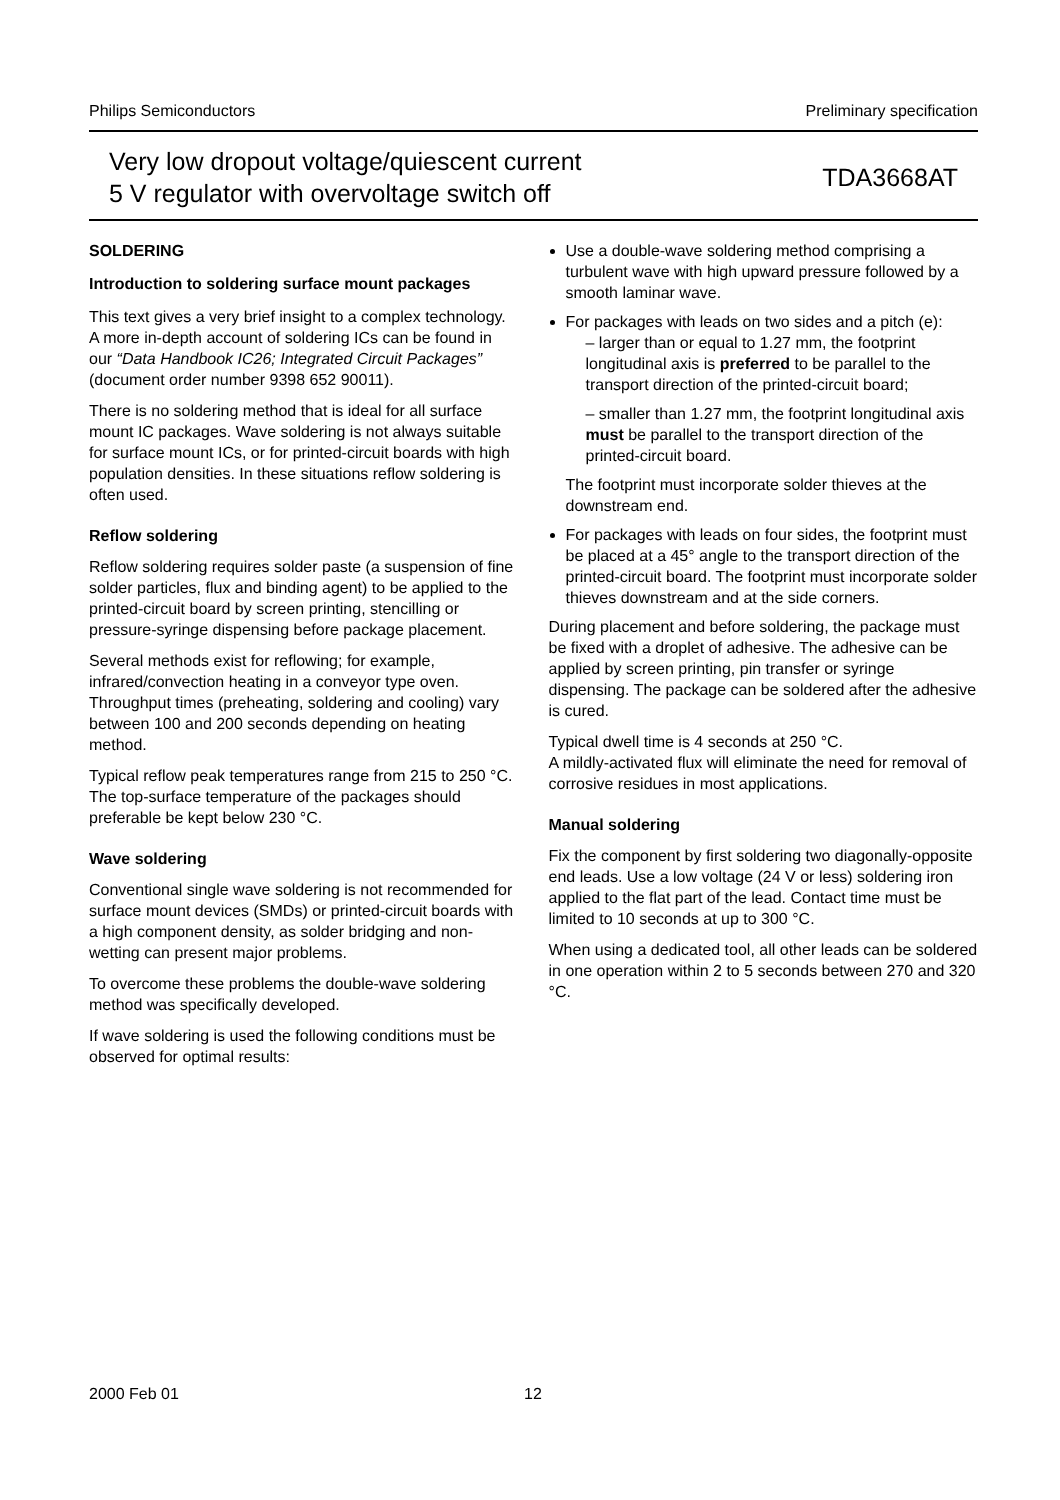Philips Semiconductors Preliminary specification
Very low dropout voltage/quiescent current
5 V regulator with overvoltage switch off
TDA3668AT
SOLDERING
Introduction to soldering surface mount packages
This text gives a very brief insight to a complex technology. A more in-depth account of soldering ICs can be found in our “Data Handbook IC26; Integrated Circuit Packages” (document order number 9398 652 90011).
There is no soldering method that is ideal for all surface mount IC packages. Wave soldering is not always suitable for surface mount ICs, or for printed-circuit boards with high population densities. In these situations reflow soldering is often used.
Reflow soldering
Reflow soldering requires solder paste (a suspension of fine solder particles, flux and binding agent) to be applied to the printed-circuit board by screen printing, stencilling or pressure-syringe dispensing before package placement.
Several methods exist for reflowing; for example, infrared/convection heating in a conveyor type oven. Throughput times (preheating, soldering and cooling) vary between 100 and 200 seconds depending on heating method.
Typical reflow peak temperatures range from 215 to 250 °C. The top-surface temperature of the packages should preferable be kept below 230 °C.
Wave soldering
Conventional single wave soldering is not recommended for surface mount devices (SMDs) or printed-circuit boards with a high component density, as solder bridging and non-wetting can present major problems.
To overcome these problems the double-wave soldering method was specifically developed.
If wave soldering is used the following conditions must be observed for optimal results:
Use a double-wave soldering method comprising a turbulent wave with high upward pressure followed by a smooth laminar wave.
For packages with leads on two sides and a pitch (e):
– larger than or equal to 1.27 mm, the footprint longitudinal axis is preferred to be parallel to the transport direction of the printed-circuit board;
– smaller than 1.27 mm, the footprint longitudinal axis must be parallel to the transport direction of the printed-circuit board.
The footprint must incorporate solder thieves at the downstream end.
For packages with leads on four sides, the footprint must be placed at a 45° angle to the transport direction of the printed-circuit board. The footprint must incorporate solder thieves downstream and at the side corners.
During placement and before soldering, the package must be fixed with a droplet of adhesive. The adhesive can be applied by screen printing, pin transfer or syringe dispensing. The package can be soldered after the adhesive is cured.
Typical dwell time is 4 seconds at 250 °C.
A mildly-activated flux will eliminate the need for removal of corrosive residues in most applications.
Manual soldering
Fix the component by first soldering two diagonally-opposite end leads. Use a low voltage (24 V or less) soldering iron applied to the flat part of the lead. Contact time must be limited to 10 seconds at up to 300 °C.
When using a dedicated tool, all other leads can be soldered in one operation within 2 to 5 seconds between 270 and 320 °C.
2000 Feb 01 12